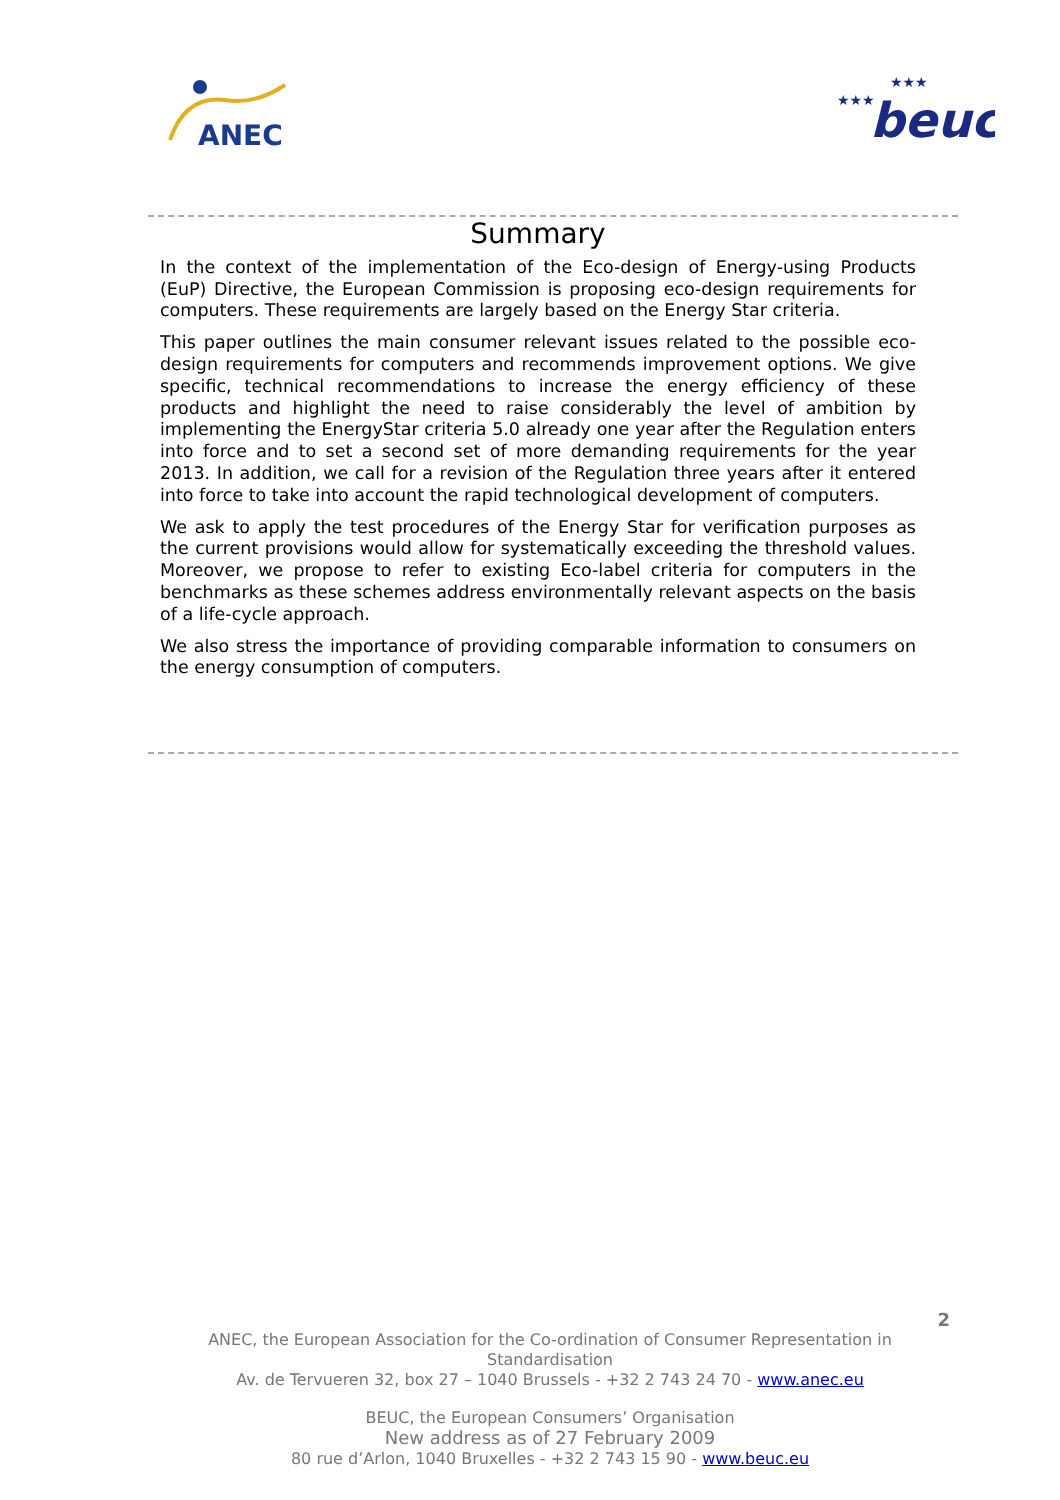ANEC
★★★
★★★
beuc
Summary
In the context of the implementation of the Eco-design of Energy-using Products (EuP) Directive, the European Commission is proposing eco-design requirements for computers. These requirements are largely based on the Energy Star criteria.
This paper outlines the main consumer relevant issues related to the possible eco-design requirements for computers and recommends improvement options. We give specific, technical recommendations to increase the energy efficiency of these products and highlight the need to raise considerably the level of ambition by implementing the EnergyStar criteria 5.0 already one year after the Regulation enters into force and to set a second set of more demanding requirements for the year 2013. In addition, we call for a revision of the Regulation three years after it entered into force to take into account the rapid technological development of computers.
We ask to apply the test procedures of the Energy Star for verification purposes as the current provisions would allow for systematically exceeding the threshold values. Moreover, we propose to refer to existing Eco-label criteria for computers in the benchmarks as these schemes address environmentally relevant aspects on the basis of a life-cycle approach.
We also stress the importance of providing comparable information to consumers on the energy consumption of computers.
2
ANEC, the European Association for the Co-ordination of Consumer Representation in Standardisation
Av. de Tervueren 32, box 27 – 1040 Brussels - +32 2 743 24 70 - www.anec.eu
BEUC, the European Consumers’ Organisation
New address as of 27 February 2009
80 rue d’Arlon, 1040 Bruxelles - +32 2 743 15 90 - www.beuc.eu